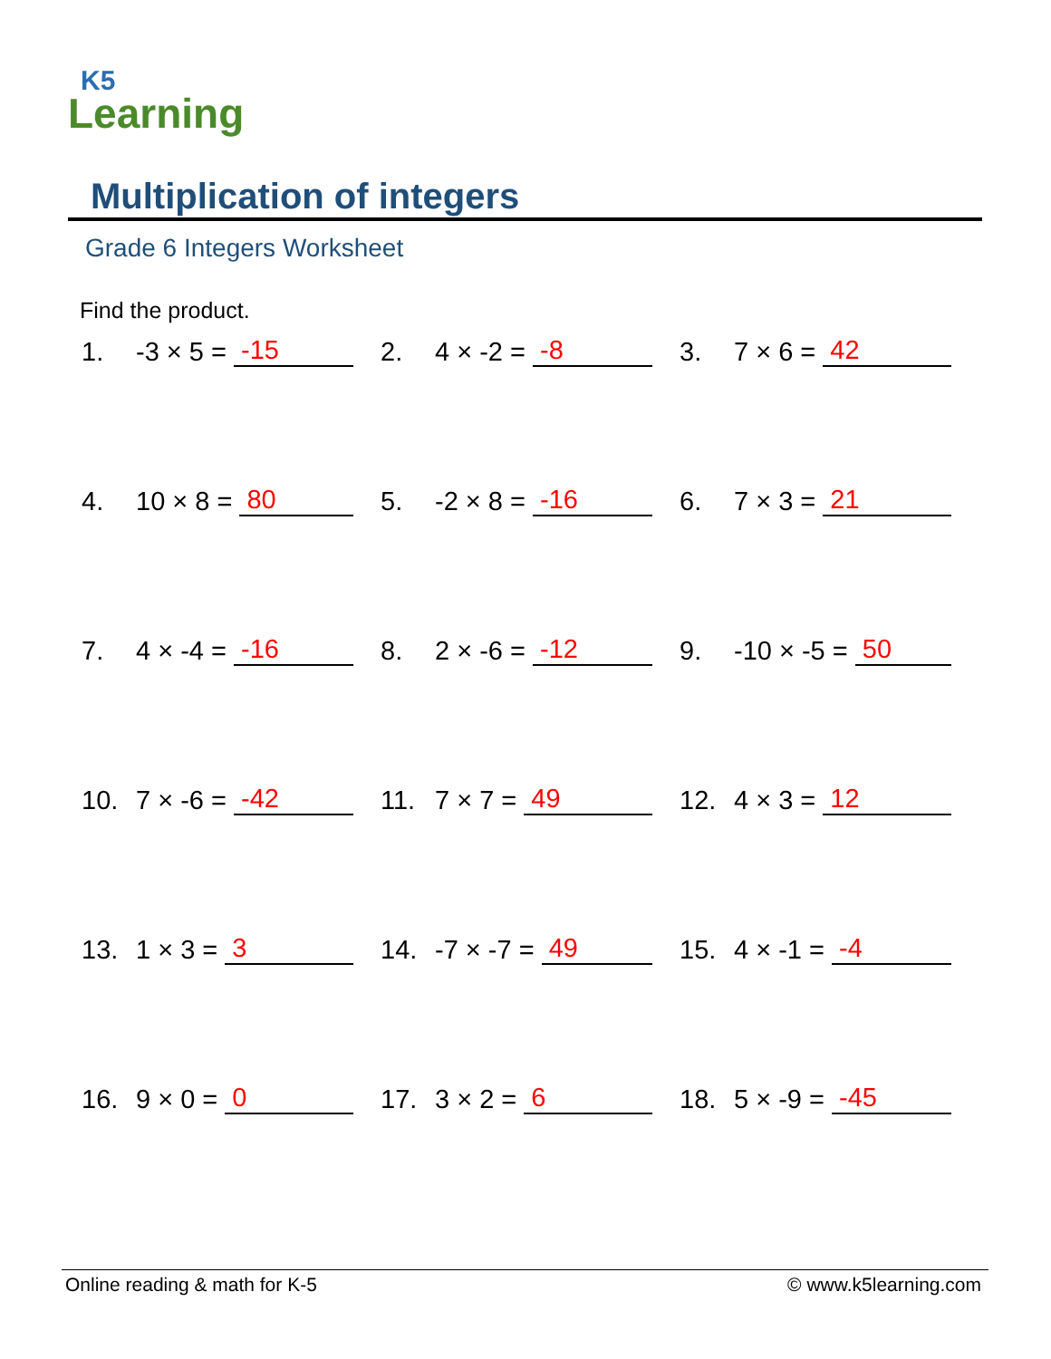K5
Learning
Multiplication of integers
Grade 6 Integers Worksheet
Find the product.
1. -3 × 5 = -15
2. 4 × -2 = -8
3. 7 × 6 = 42
4. 10 × 8 = 80
5. -2 × 8 = -16
6. 7 × 3 = 21
7. 4 × -4 = -16
8. 2 × -6 = -12
9. -10 × -5 = 50
10. 7 × -6 = -42
11. 7 × 7 = 49
12. 4 × 3 = 12
13. 1 × 3 = 3
14. -7 × -7 = 49
15. 4 × -1 = -4
16. 9 × 0 = 0
17. 3 × 2 = 6
18. 5 × -9 = -45
Online reading & math for K-5 © www.k5learning.com